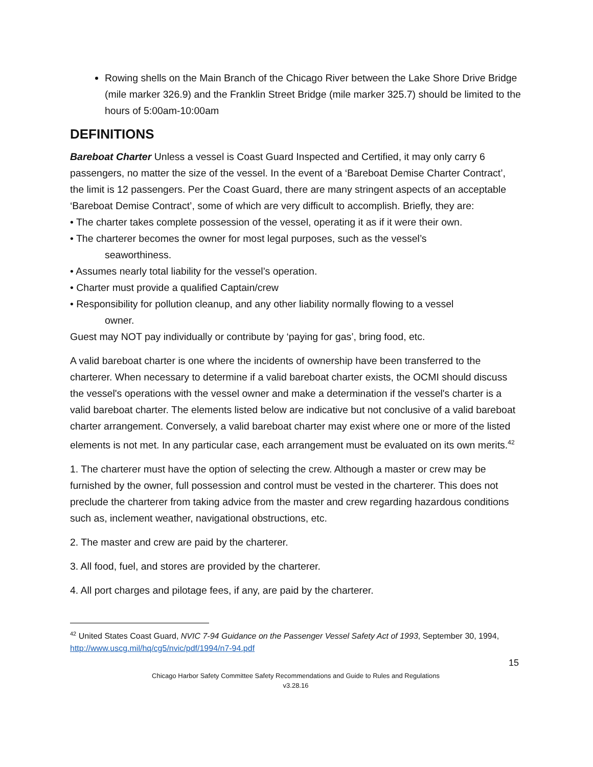Rowing shells on the Main Branch of the Chicago River between the Lake Shore Drive Bridge (mile marker 326.9) and the Franklin Street Bridge (mile marker 325.7) should be limited to the hours of 5:00am-10:00am
DEFINITIONS
Bareboat Charter Unless a vessel is Coast Guard Inspected and Certified, it may only carry 6 passengers, no matter the size of the vessel. In the event of a ‘Bareboat Demise Charter Contract’, the limit is 12 passengers. Per the Coast Guard, there are many stringent aspects of an acceptable ‘Bareboat Demise Contract’, some of which are very difficult to accomplish. Briefly, they are:
• The charter takes complete possession of the vessel, operating it as if it were their own.
• The charterer becomes the owner for most legal purposes, such as the vessel’s
seaworthiness.
• Assumes nearly total liability for the vessel’s operation.
• Charter must provide a qualified Captain/crew
• Responsibility for pollution cleanup, and any other liability normally flowing to a vessel
owner.
Guest may NOT pay individually or contribute by ‘paying for gas’, bring food, etc.
A valid bareboat charter is one where the incidents of ownership have been transferred to the charterer. When necessary to determine if a valid bareboat charter exists, the OCMI should discuss the vessel's operations with the vessel owner and make a determination if the vessel's charter is a valid bareboat charter. The elements listed below are indicative but not conclusive of a valid bareboat charter arrangement. Conversely, a valid bareboat charter may exist where one or more of the listed elements is not met. In any particular case, each arrangement must be evaluated on its own merits.<sup>42</sup>
1. The charterer must have the option of selecting the crew. Although a master or crew may be furnished by the owner, full possession and control must be vested in the charterer. This does not preclude the charterer from taking advice from the master and crew regarding hazardous conditions such as, inclement weather, navigational obstructions, etc.
2. The master and crew are paid by the charterer.
3. All food, fuel, and stores are provided by the charterer.
4. All port charges and pilotage fees, if any, are paid by the charterer.
<sup>42</sup> United States Coast Guard, NVIC 7-94 Guidance on the Passenger Vessel Safety Act of 1993, September 30, 1994, http://www.uscg.mil/hq/cg5/nvic/pdf/1994/n7-94.pdf
15
Chicago Harbor Safety Committee Safety Recommendations and Guide to Rules and Regulations
v3.28.16